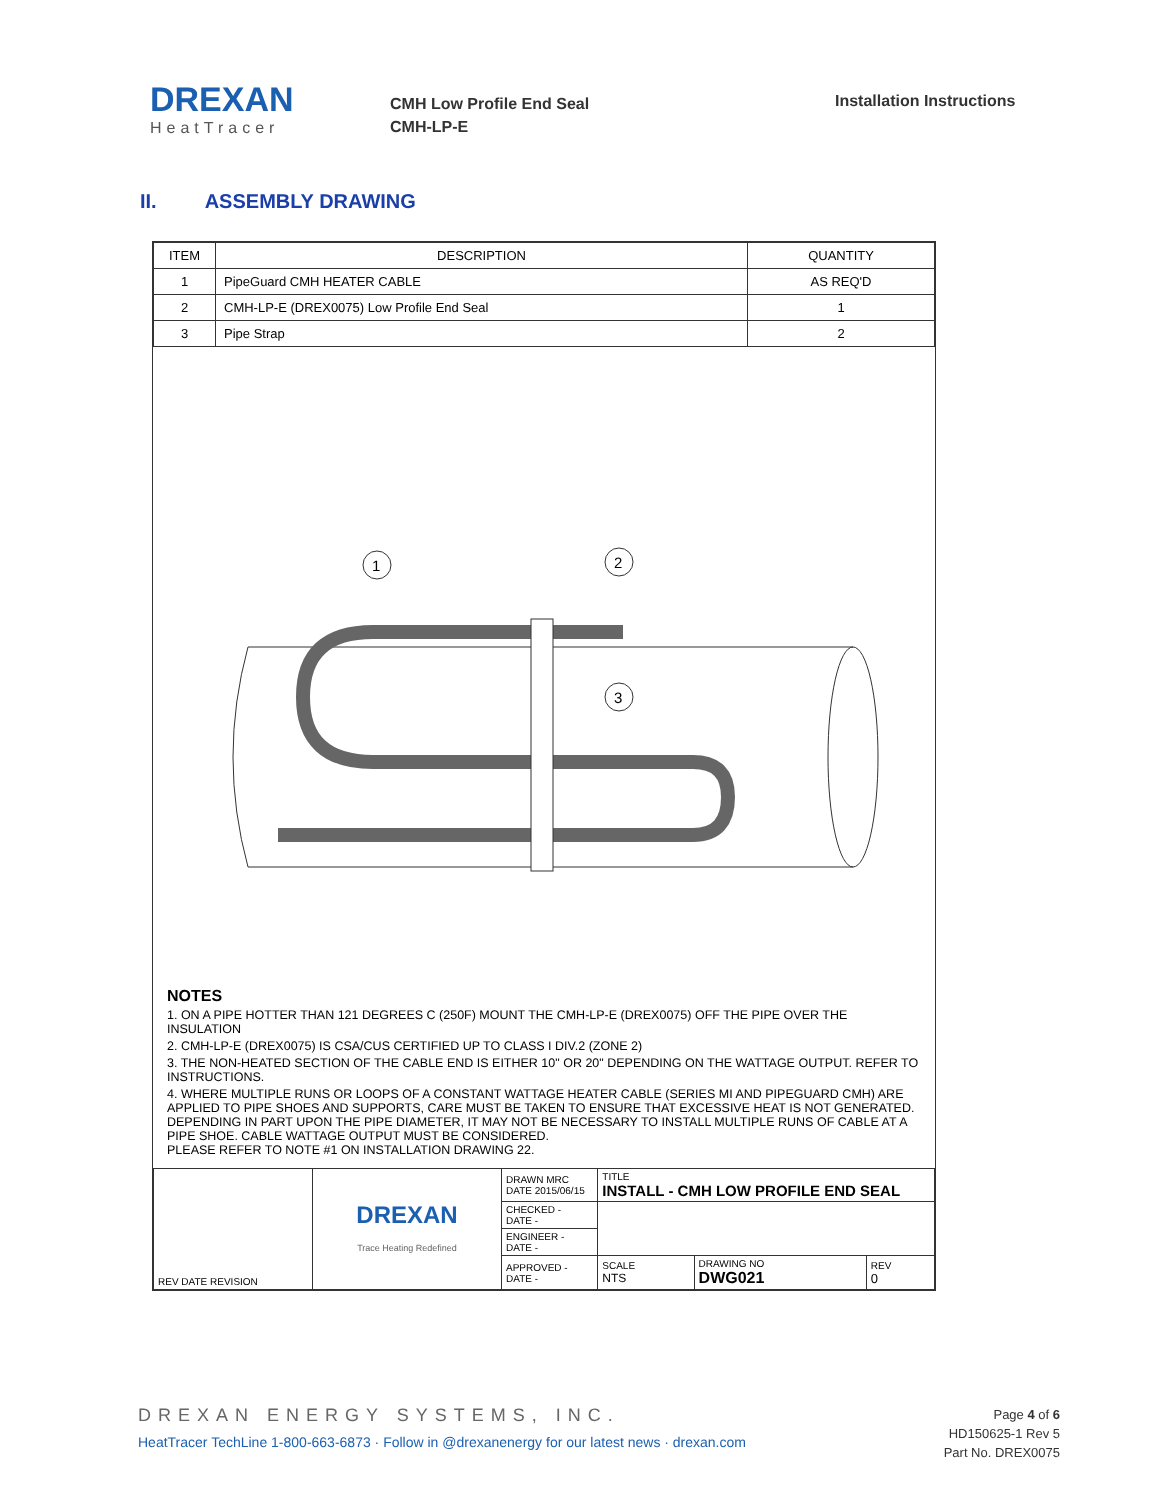DREXAN
HeatTracer
CMH Low Profile End Seal
CMH-LP-E
Installation Instructions
II. ASSEMBLY DRAWING
| ITEM | DESCRIPTION | QUANTITY |
| --- | --- | --- |
| 1 | PipeGuard CMH HEATER CABLE | AS REQ'D |
| 2 | CMH-LP-E (DREX0075) Low Profile End Seal | 1 |
| 3 | Pipe Strap | 2 |
1
2
3
NOTES
1. ON A PIPE HOTTER THAN 121 DEGREES C (250F) MOUNT THE CMH-LP-E (DREX0075) OFF THE PIPE OVER THE INSULATION
2. CMH-LP-E (DREX0075) IS CSA/CUS CERTIFIED UP TO CLASS I DIV.2 (ZONE 2)
3. THE NON-HEATED SECTION OF THE CABLE END IS EITHER 10" OR 20" DEPENDING ON THE WATTAGE OUTPUT. REFER TO INSTRUCTIONS.
4. WHERE MULTIPLE RUNS OR LOOPS OF A CONSTANT WATTAGE HEATER CABLE (SERIES MI AND PIPEGUARD CMH) ARE APPLIED TO PIPE SHOES AND SUPPORTS, CARE MUST BE TAKEN TO ENSURE THAT EXCESSIVE HEAT IS NOT GENERATED. DEPENDING IN PART UPON THE PIPE DIAMETER, IT MAY NOT BE NECESSARY TO INSTALL MULTIPLE RUNS OF CABLE AT A PIPE SHOE. CABLE WATTAGE OUTPUT MUST BE CONSIDERED.
PLEASE REFER TO NOTE #1 ON INSTALLATION DRAWING 22.
| REV DATE REVISION | DREXAN Trace Heating Redefined | DRAWN MRC DATE 2015/06/15 | TITLE INSTALL - CMH LOW PROFILE END SEAL | | |
| | | CHECKED - DATE - | | | |
| | | ENGINEER - DATE - | | | |
| | | APPROVED - DATE - | SCALE NTS | DRAWING NO DWG021 | REV 0 |
DREXAN ENERGY SYSTEMS, INC.
HeatTracer TechLine 1-800-663-6873 · Follow in @drexanenergy for our latest news · drexan.com
Page 4 of 6
HD150625-1 Rev 5
Part No. DREX0075